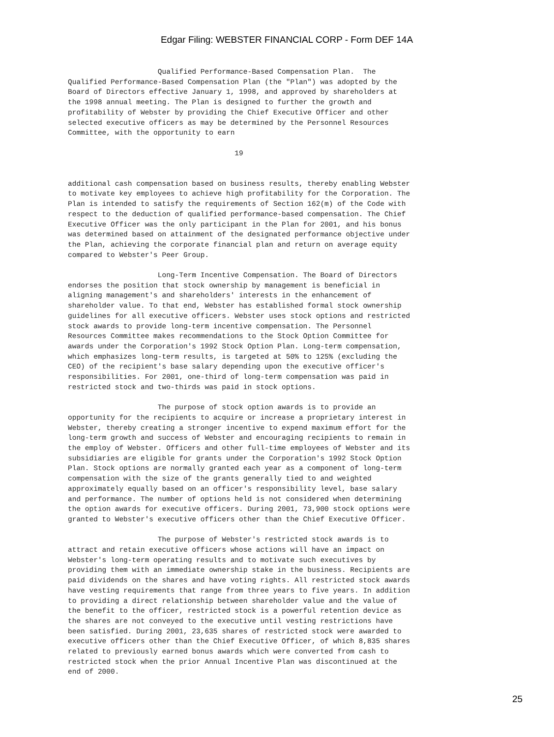Edgar Filing: WEBSTER FINANCIAL CORP - Form DEF 14A
                     Qualified Performance-Based Compensation Plan.  The
Qualified Performance-Based Compensation Plan (the "Plan") was adopted by the
Board of Directors effective January 1, 1998, and approved by shareholders at
the 1998 annual meeting. The Plan is designed to further the growth and
profitability of Webster by providing the Chief Executive Officer and other
selected executive officers as may be determined by the Personnel Resources
Committee, with the opportunity to earn

                                       19


additional cash compensation based on business results, thereby enabling Webster
to motivate key employees to achieve high profitability for the Corporation. The
Plan is intended to satisfy the requirements of Section 162(m) of the Code with
respect to the deduction of qualified performance-based compensation. The Chief
Executive Officer was the only participant in the Plan for 2001, and his bonus
was determined based on attainment of the designated performance objective under
the Plan, achieving the corporate financial plan and return on average equity
compared to Webster's Peer Group.

                     Long-Term Incentive Compensation. The Board of Directors
endorses the position that stock ownership by management is beneficial in
aligning management's and shareholders' interests in the enhancement of
shareholder value. To that end, Webster has established formal stock ownership
guidelines for all executive officers. Webster uses stock options and restricted
stock awards to provide long-term incentive compensation. The Personnel
Resources Committee makes recommendations to the Stock Option Committee for
awards under the Corporation's 1992 Stock Option Plan. Long-term compensation,
which emphasizes long-term results, is targeted at 50% to 125% (excluding the
CEO) of the recipient's base salary depending upon the executive officer's
responsibilities. For 2001, one-third of long-term compensation was paid in
restricted stock and two-thirds was paid in stock options.

                     The purpose of stock option awards is to provide an
opportunity for the recipients to acquire or increase a proprietary interest in
Webster, thereby creating a stronger incentive to expend maximum effort for the
long-term growth and success of Webster and encouraging recipients to remain in
the employ of Webster. Officers and other full-time employees of Webster and its
subsidiaries are eligible for grants under the Corporation's 1992 Stock Option
Plan. Stock options are normally granted each year as a component of long-term
compensation with the size of the grants generally tied to and weighted
approximately equally based on an officer's responsibility level, base salary
and performance. The number of options held is not considered when determining
the option awards for executive officers. During 2001, 73,900 stock options were
granted to Webster's executive officers other than the Chief Executive Officer.

                     The purpose of Webster's restricted stock awards is to
attract and retain executive officers whose actions will have an impact on
Webster's long-term operating results and to motivate such executives by
providing them with an immediate ownership stake in the business. Recipients are
paid dividends on the shares and have voting rights. All restricted stock awards
have vesting requirements that range from three years to five years. In addition
to providing a direct relationship between shareholder value and the value of
the benefit to the officer, restricted stock is a powerful retention device as
the shares are not conveyed to the executive until vesting restrictions have
been satisfied. During 2001, 23,635 shares of restricted stock were awarded to
executive officers other than the Chief Executive Officer, of which 8,835 shares
related to previously earned bonus awards which were converted from cash to
restricted stock when the prior Annual Incentive Plan was discontinued at the
end of 2000.
25